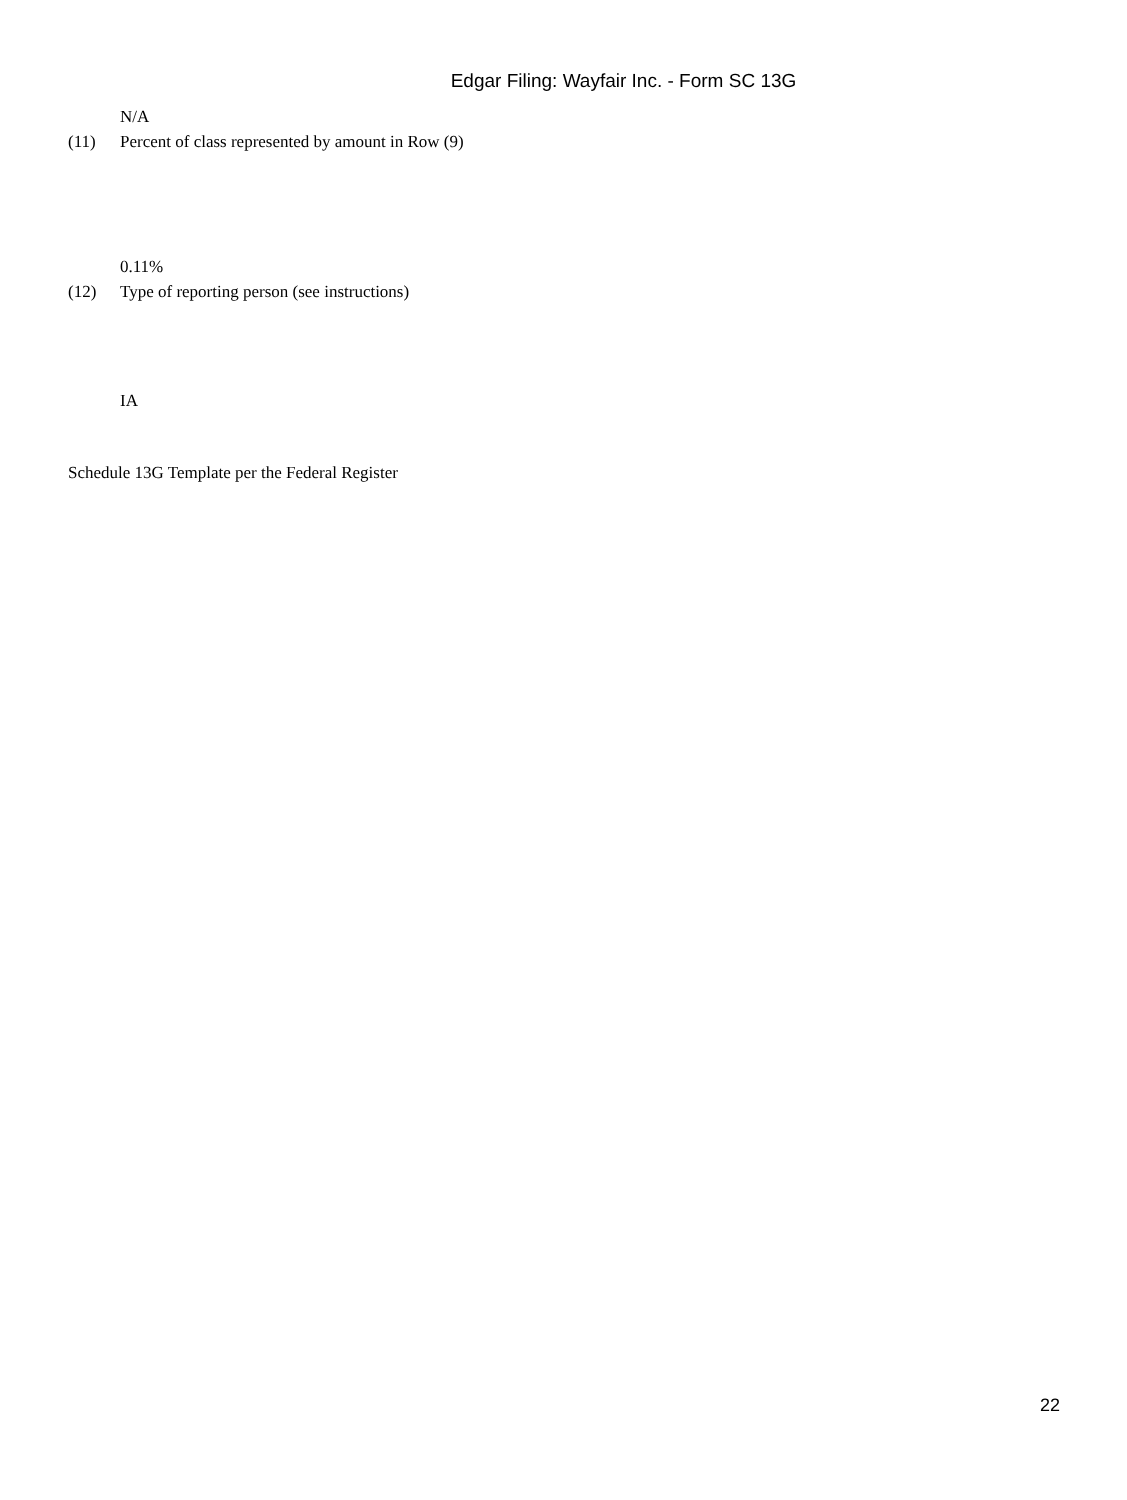Edgar Filing: Wayfair Inc. - Form SC 13G
N/A
(11) Percent of class represented by amount in Row (9)
0.11%
(12) Type of reporting person (see instructions)
IA
Schedule 13G Template per the Federal Register
22